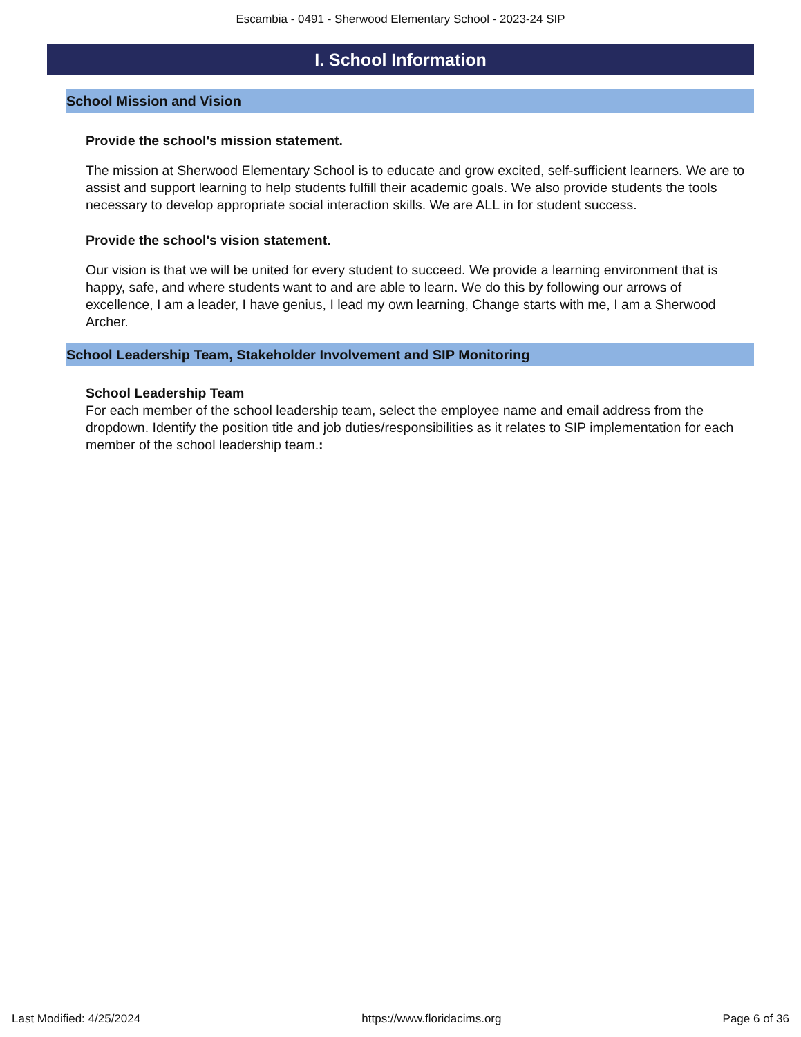Escambia - 0491 - Sherwood Elementary School - 2023-24 SIP
I. School Information
School Mission and Vision
Provide the school's mission statement.
The mission at Sherwood Elementary School is to educate and grow excited, self-sufficient learners. We are to assist and support learning to help students fulfill their academic goals. We also provide students the tools necessary to develop appropriate social interaction skills. We are ALL in for student success.
Provide the school's vision statement.
Our vision is that we will be united for every student to succeed. We provide a learning environment that is happy, safe, and where students want to and are able to learn. We do this by following our arrows of excellence, I am a leader, I have genius, I lead my own learning, Change starts with me, I am a Sherwood Archer.
School Leadership Team, Stakeholder Involvement and SIP Monitoring
School Leadership Team
For each member of the school leadership team, select the employee name and email address from the dropdown. Identify the position title and job duties/responsibilities as it relates to SIP implementation for each member of the school leadership team.:
Last Modified: 4/25/2024 https://www.floridacims.org Page 6 of 36